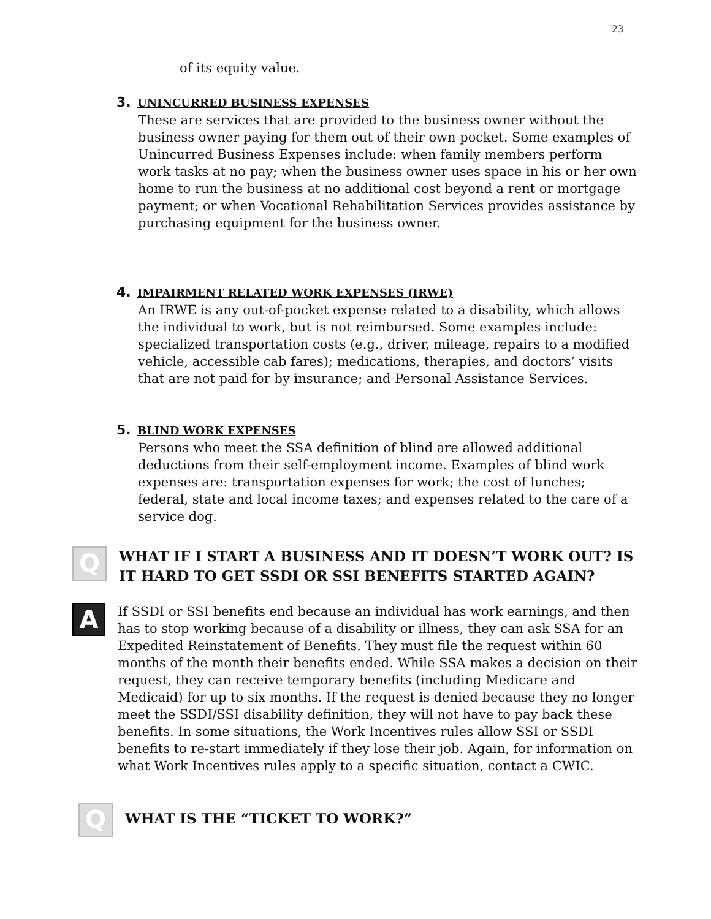23
of its equity value.
3. UNINCURRED BUSINESS EXPENSES
These are services that are provided to the business owner without the business owner paying for them out of their own pocket. Some examples of Unincurred Business Expenses include: when family members perform work tasks at no pay; when the business owner uses space in his or her own home to run the business at no additional cost beyond a rent or mortgage payment; or when Vocational Rehabilitation Services provides assistance by purchasing equipment for the business owner.
4. IMPAIRMENT RELATED WORK EXPENSES (IRWE)
An IRWE is any out-of-pocket expense related to a disability, which allows the individual to work, but is not reimbursed. Some examples include: specialized transportation costs (e.g., driver, mileage, repairs to a modified vehicle, accessible cab fares); medications, therapies, and doctors’ visits that are not paid for by insurance; and Personal Assistance Services.
5. BLIND WORK EXPENSES
Persons who meet the SSA definition of blind are allowed additional deductions from their self-employment income. Examples of blind work expenses are: transportation expenses for work; the cost of lunches; federal, state and local income taxes; and expenses related to the care of a service dog.
Q
WHAT IF I START A BUSINESS AND IT DOESN’T WORK OUT? IS IT HARD TO GET SSDI OR SSI BENEFITS STARTED AGAIN?
A
If SSDI or SSI benefits end because an individual has work earnings, and then has to stop working because of a disability or illness, they can ask SSA for an Expedited Reinstatement of Benefits. They must file the request within 60 months of the month their benefits ended. While SSA makes a decision on their request, they can receive temporary benefits (including Medicare and Medicaid) for up to six months. If the request is denied because they no longer meet the SSDI/SSI disability definition, they will not have to pay back these benefits. In some situations, the Work Incentives rules allow SSI or SSDI benefits to re-start immediately if they lose their job. Again, for information on what Work Incentives rules apply to a specific situation, contact a CWIC.
Q
WHAT IS THE “TICKET TO WORK?”